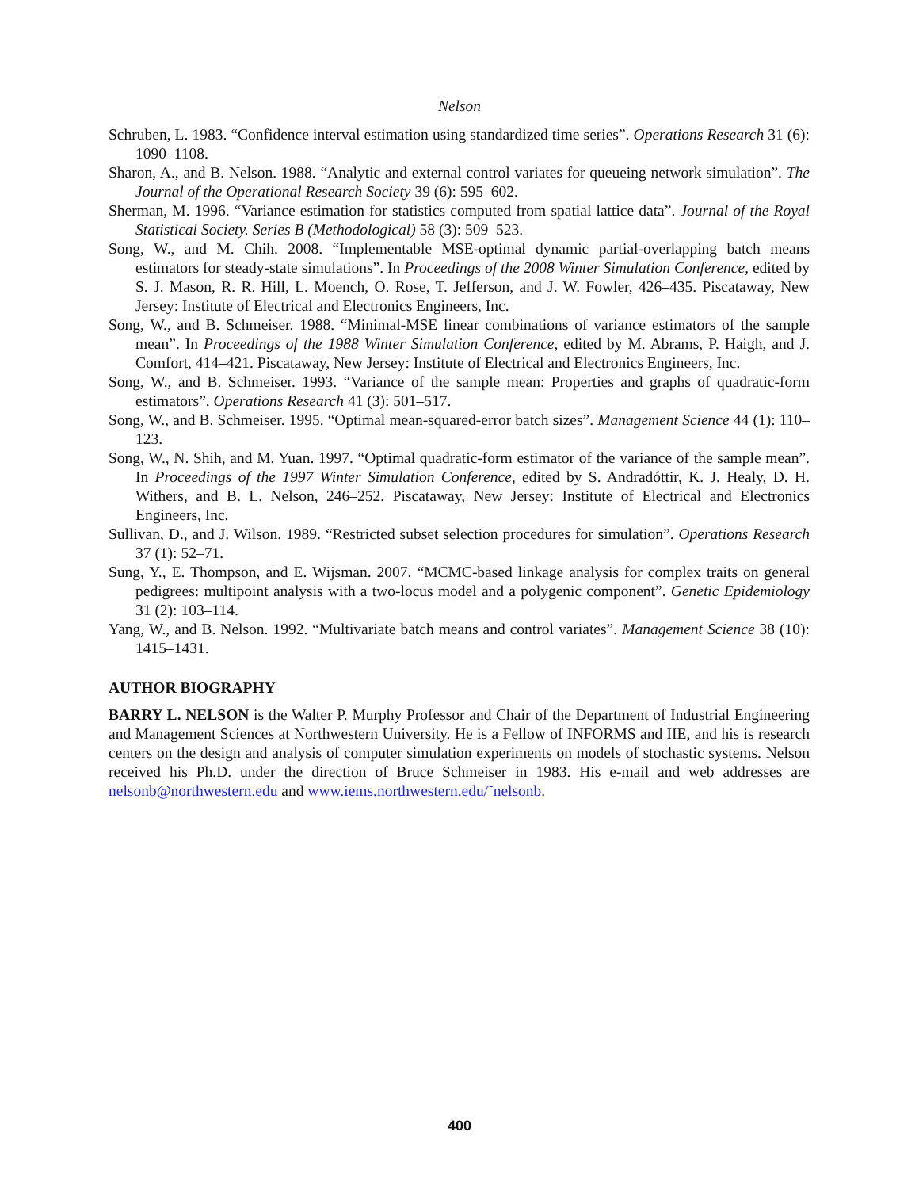Nelson
Schruben, L. 1983. “Confidence interval estimation using standardized time series”. Operations Research 31 (6): 1090–1108.
Sharon, A., and B. Nelson. 1988. “Analytic and external control variates for queueing network simulation”. The Journal of the Operational Research Society 39 (6): 595–602.
Sherman, M. 1996. “Variance estimation for statistics computed from spatial lattice data”. Journal of the Royal Statistical Society. Series B (Methodological) 58 (3): 509–523.
Song, W., and M. Chih. 2008. “Implementable MSE-optimal dynamic partial-overlapping batch means estimators for steady-state simulations”. In Proceedings of the 2008 Winter Simulation Conference, edited by S. J. Mason, R. R. Hill, L. Moench, O. Rose, T. Jefferson, and J. W. Fowler, 426–435. Piscataway, New Jersey: Institute of Electrical and Electronics Engineers, Inc.
Song, W., and B. Schmeiser. 1988. “Minimal-MSE linear combinations of variance estimators of the sample mean”. In Proceedings of the 1988 Winter Simulation Conference, edited by M. Abrams, P. Haigh, and J. Comfort, 414–421. Piscataway, New Jersey: Institute of Electrical and Electronics Engineers, Inc.
Song, W., and B. Schmeiser. 1993. “Variance of the sample mean: Properties and graphs of quadratic-form estimators”. Operations Research 41 (3): 501–517.
Song, W., and B. Schmeiser. 1995. “Optimal mean-squared-error batch sizes”. Management Science 44 (1): 110–123.
Song, W., N. Shih, and M. Yuan. 1997. “Optimal quadratic-form estimator of the variance of the sample mean”. In Proceedings of the 1997 Winter Simulation Conference, edited by S. Andradóttir, K. J. Healy, D. H. Withers, and B. L. Nelson, 246–252. Piscataway, New Jersey: Institute of Electrical and Electronics Engineers, Inc.
Sullivan, D., and J. Wilson. 1989. “Restricted subset selection procedures for simulation”. Operations Research 37 (1): 52–71.
Sung, Y., E. Thompson, and E. Wijsman. 2007. “MCMC-based linkage analysis for complex traits on general pedigrees: multipoint analysis with a two-locus model and a polygenic component”. Genetic Epidemiology 31 (2): 103–114.
Yang, W., and B. Nelson. 1992. “Multivariate batch means and control variates”. Management Science 38 (10): 1415–1431.
AUTHOR BIOGRAPHY
BARRY L. NELSON is the Walter P. Murphy Professor and Chair of the Department of Industrial Engineering and Management Sciences at Northwestern University. He is a Fellow of INFORMS and IIE, and his is research centers on the design and analysis of computer simulation experiments on models of stochastic systems. Nelson received his Ph.D. under the direction of Bruce Schmeiser in 1983. His e-mail and web addresses are nelsonb@northwestern.edu and www.iems.northwestern.edu/˜nelsonb.
400